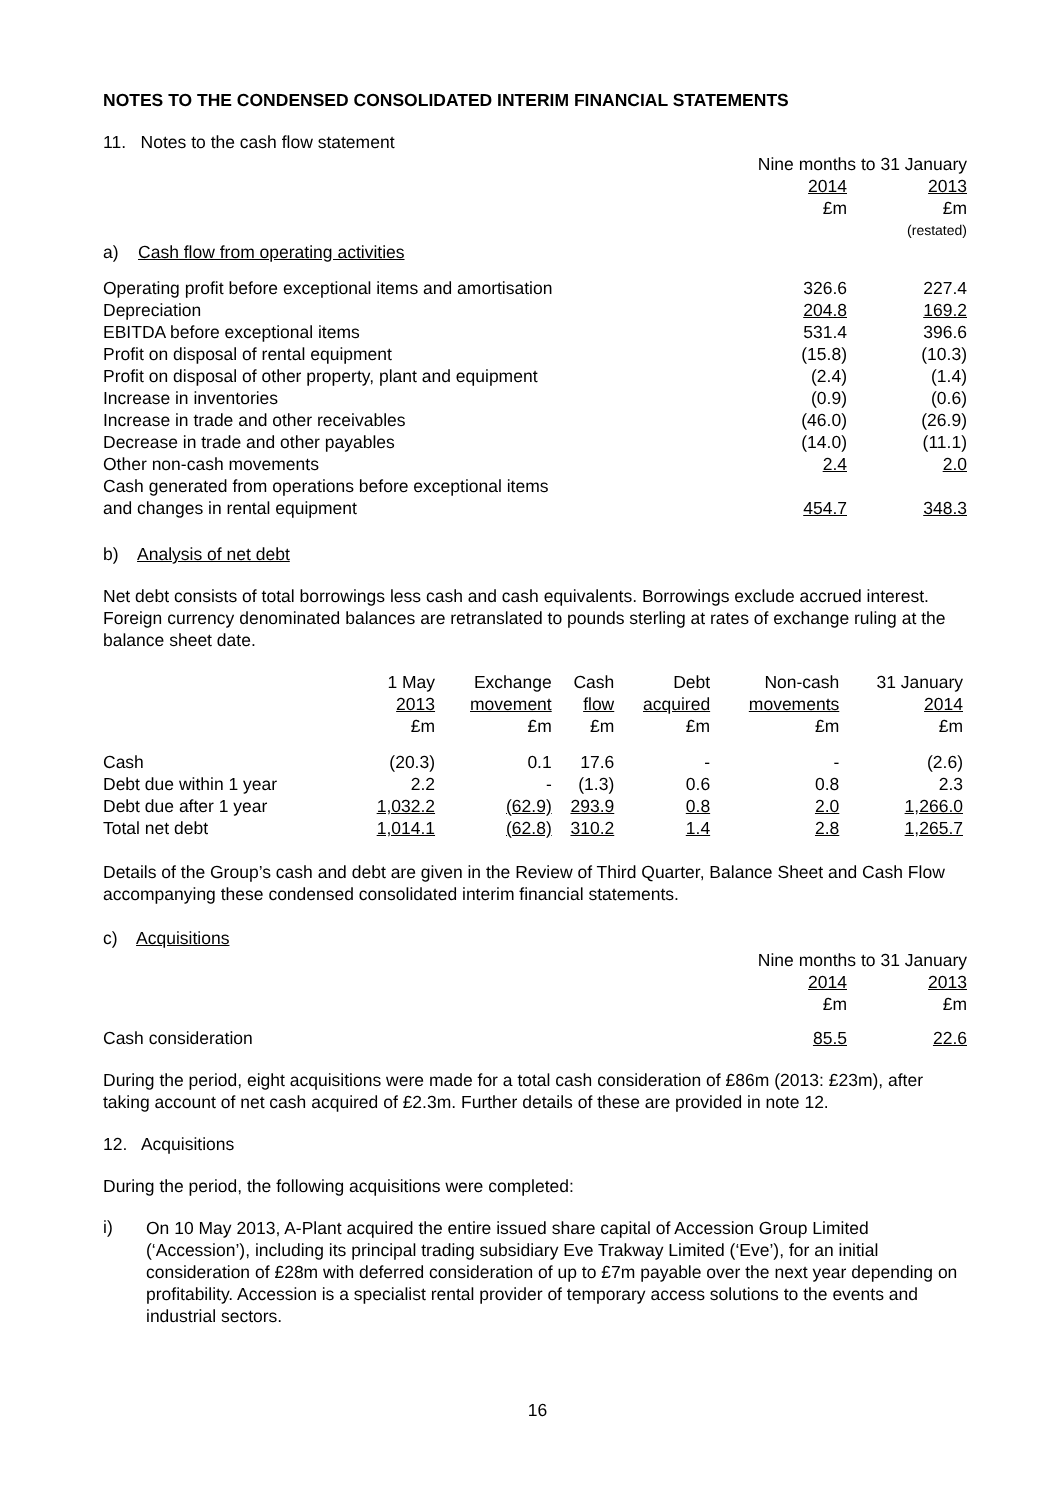NOTES TO THE CONDENSED CONSOLIDATED INTERIM FINANCIAL STATEMENTS
11. Notes to the cash flow statement
| | Nine months to 31 January | |
| | 2014 | 2013 |
| | £m | £m |
| | | (restated) |
| a) Cash flow from operating activities | | |
| Operating profit before exceptional items and amortisation | 326.6 | 227.4 |
| Depreciation | 204.8 | 169.2 |
| EBITDA before exceptional items | 531.4 | 396.6 |
| Profit on disposal of rental equipment | (15.8) | (10.3) |
| Profit on disposal of other property, plant and equipment | (2.4) | (1.4) |
| Increase in inventories | (0.9) | (0.6) |
| Increase in trade and other receivables | (46.0) | (26.9) |
| Decrease in trade and other payables | (14.0) | (11.1) |
| Other non-cash movements | 2.4 | 2.0 |
| Cash generated from operations before exceptional items and changes in rental equipment | 454.7 | 348.3 |
b) Analysis of net debt
Net debt consists of total borrowings less cash and cash equivalents. Borrowings exclude accrued interest. Foreign currency denominated balances are retranslated to pounds sterling at rates of exchange ruling at the balance sheet date.
| | 1 May 2013 £m | Exchange movement £m | Cash flow £m | Debt acquired £m | Non-cash movements £m | 31 January 2014 £m |
| Cash | (20.3) | 0.1 | 17.6 | - | - | (2.6) |
| Debt due within 1 year | 2.2 | - | (1.3) | 0.6 | 0.8 | 2.3 |
| Debt due after 1 year | 1,032.2 | (62.9) | 293.9 | 0.8 | 2.0 | 1,266.0 |
| Total net debt | 1,014.1 | (62.8) | 310.2 | 1.4 | 2.8 | 1,265.7 |
Details of the Group’s cash and debt are given in the Review of Third Quarter, Balance Sheet and Cash Flow accompanying these condensed consolidated interim financial statements.
c) Acquisitions
| | Nine months to 31 January | |
| | 2014 | 2013 |
| | £m | £m |
| Cash consideration | 85.5 | 22.6 |
During the period, eight acquisitions were made for a total cash consideration of £86m (2013: £23m), after taking account of net cash acquired of £2.3m. Further details of these are provided in note 12.
12. Acquisitions
During the period, the following acquisitions were completed:
i)
On 10 May 2013, A-Plant acquired the entire issued share capital of Accession Group Limited (‘Accession’), including its principal trading subsidiary Eve Trakway Limited (‘Eve’), for an initial consideration of £28m with deferred consideration of up to £7m payable over the next year depending on profitability. Accession is a specialist rental provider of temporary access solutions to the events and industrial sectors.
16